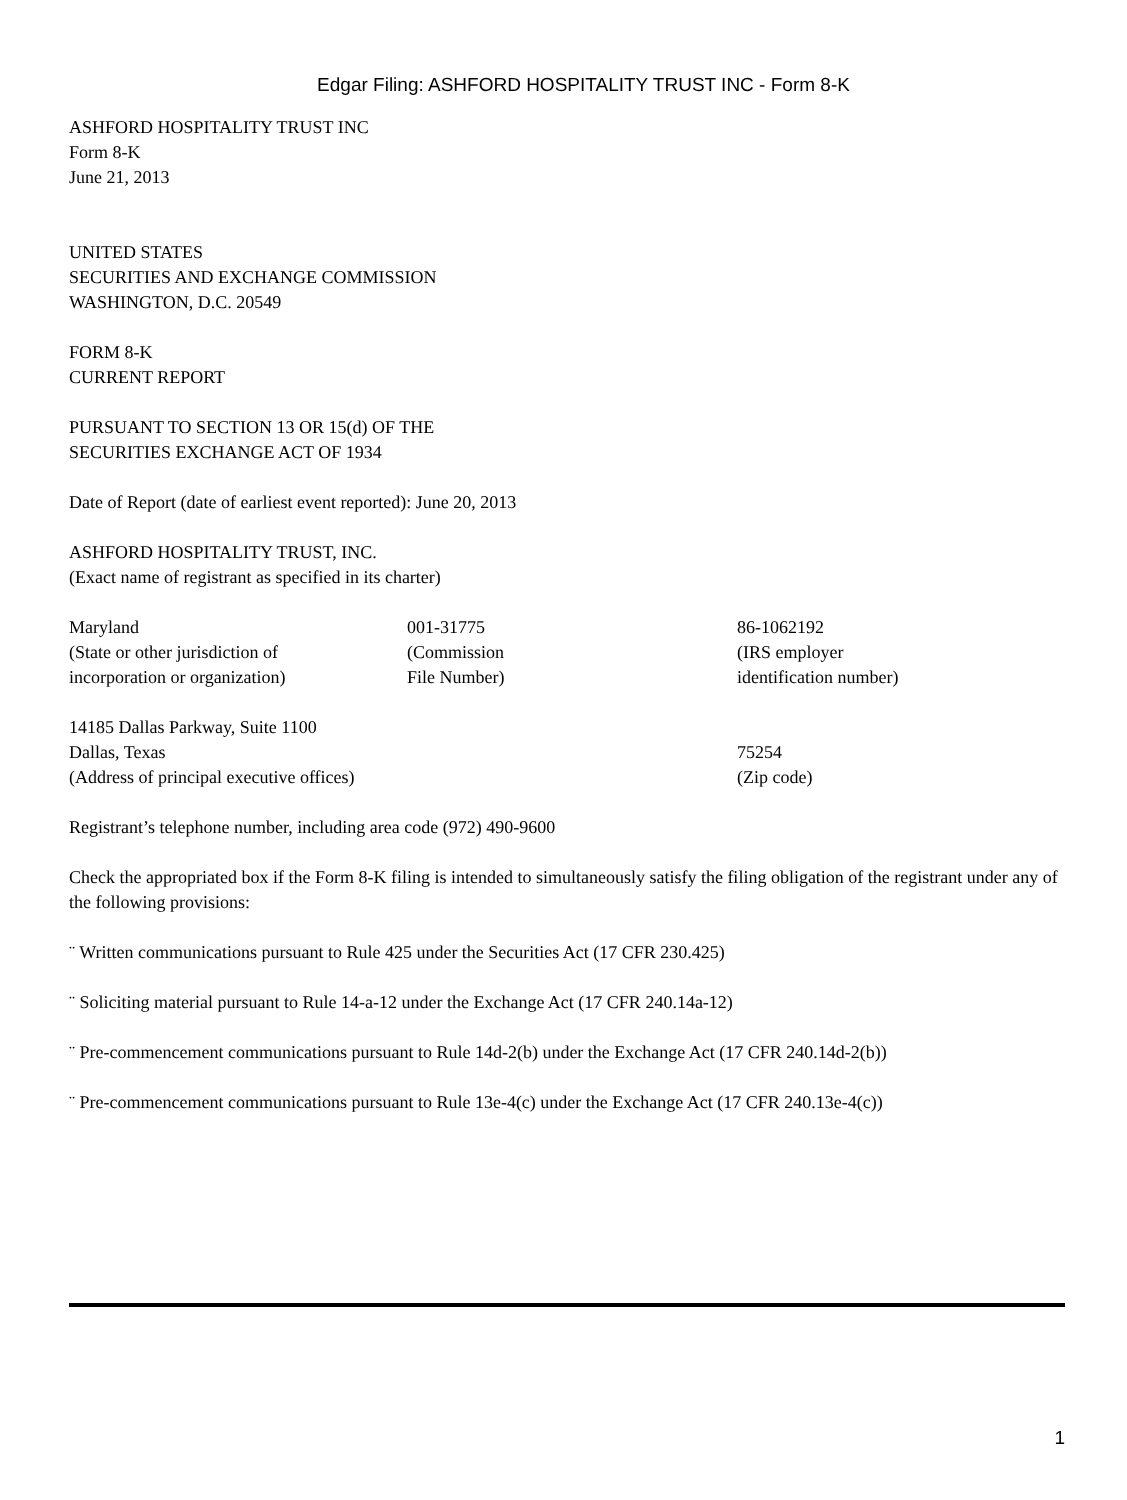Edgar Filing: ASHFORD HOSPITALITY TRUST INC - Form 8-K
ASHFORD HOSPITALITY TRUST INC
Form 8-K
June 21, 2013
UNITED STATES
SECURITIES AND EXCHANGE COMMISSION
WASHINGTON, D.C. 20549
FORM 8-K
CURRENT REPORT
PURSUANT TO SECTION 13 OR 15(d) OF THE
SECURITIES EXCHANGE ACT OF 1934
Date of Report (date of earliest event reported): June 20, 2013
ASHFORD HOSPITALITY TRUST, INC.
(Exact name of registrant as specified in its charter)
| Maryland | 001-31775 | 86-1062192 |
| (State or other jurisdiction of incorporation or organization) | (Commission File Number) | (IRS employer identification number) |
| 14185 Dallas Parkway, Suite 1100 Dallas, Texas (Address of principal executive offices) | 75254 (Zip code) |
Registrant’s telephone number, including area code (972) 490-9600
Check the appropriated box if the Form 8-K filing is intended to simultaneously satisfy the filing obligation of the registrant under any of the following provisions:
¨ Written communications pursuant to Rule 425 under the Securities Act (17 CFR 230.425)
¨ Soliciting material pursuant to Rule 14-a-12 under the Exchange Act (17 CFR 240.14a-12)
¨ Pre-commencement communications pursuant to Rule 14d-2(b) under the Exchange Act (17 CFR 240.14d-2(b))
¨ Pre-commencement communications pursuant to Rule 13e-4(c) under the Exchange Act (17 CFR 240.13e-4(c))
1